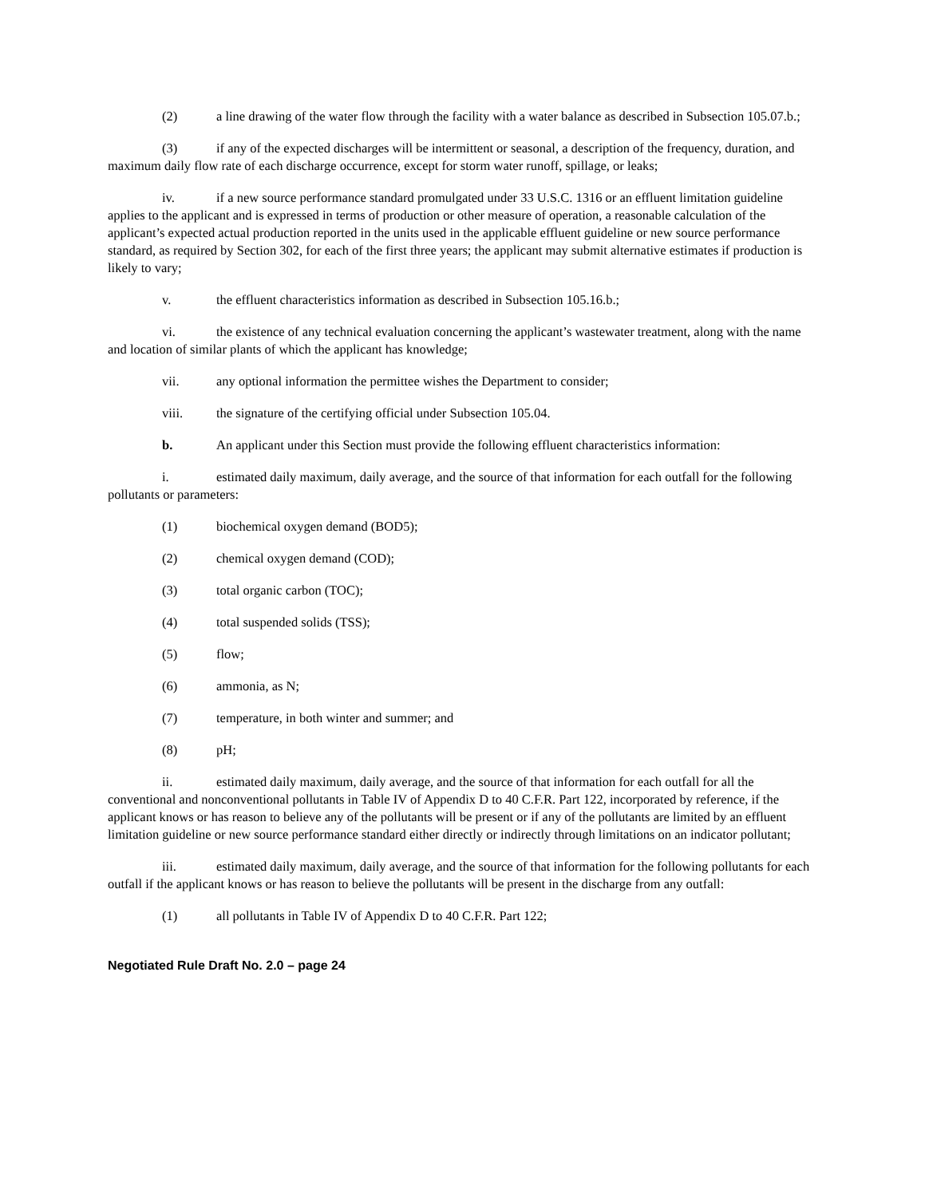(2) a line drawing of the water flow through the facility with a water balance as described in Subsection 105.07.b.;
(3) if any of the expected discharges will be intermittent or seasonal, a description of the frequency, duration, and maximum daily flow rate of each discharge occurrence, except for storm water runoff, spillage, or leaks;
iv. if a new source performance standard promulgated under 33 U.S.C. 1316 or an effluent limitation guideline applies to the applicant and is expressed in terms of production or other measure of operation, a reasonable calculation of the applicant’s expected actual production reported in the units used in the applicable effluent guideline or new source performance standard, as required by Section 302, for each of the first three years; the applicant may submit alternative estimates if production is likely to vary;
v. the effluent characteristics information as described in Subsection 105.16.b.;
vi. the existence of any technical evaluation concerning the applicant’s wastewater treatment, along with the name and location of similar plants of which the applicant has knowledge;
vii. any optional information the permittee wishes the Department to consider;
viii. the signature of the certifying official under Subsection 105.04.
b. An applicant under this Section must provide the following effluent characteristics information:
i. estimated daily maximum, daily average, and the source of that information for each outfall for the following pollutants or parameters:
(1) biochemical oxygen demand (BOD5);
(2) chemical oxygen demand (COD);
(3) total organic carbon (TOC);
(4) total suspended solids (TSS);
(5) flow;
(6) ammonia, as N;
(7) temperature, in both winter and summer; and
(8) pH;
ii. estimated daily maximum, daily average, and the source of that information for each outfall for all the conventional and nonconventional pollutants in Table IV of Appendix D to 40 C.F.R. Part 122, incorporated by reference, if the applicant knows or has reason to believe any of the pollutants will be present or if any of the pollutants are limited by an effluent limitation guideline or new source performance standard either directly or indirectly through limitations on an indicator pollutant;
iii. estimated daily maximum, daily average, and the source of that information for the following pollutants for each outfall if the applicant knows or has reason to believe the pollutants will be present in the discharge from any outfall:
(1) all pollutants in Table IV of Appendix D to 40 C.F.R. Part 122;
Negotiated Rule Draft No. 2.0 – page 24